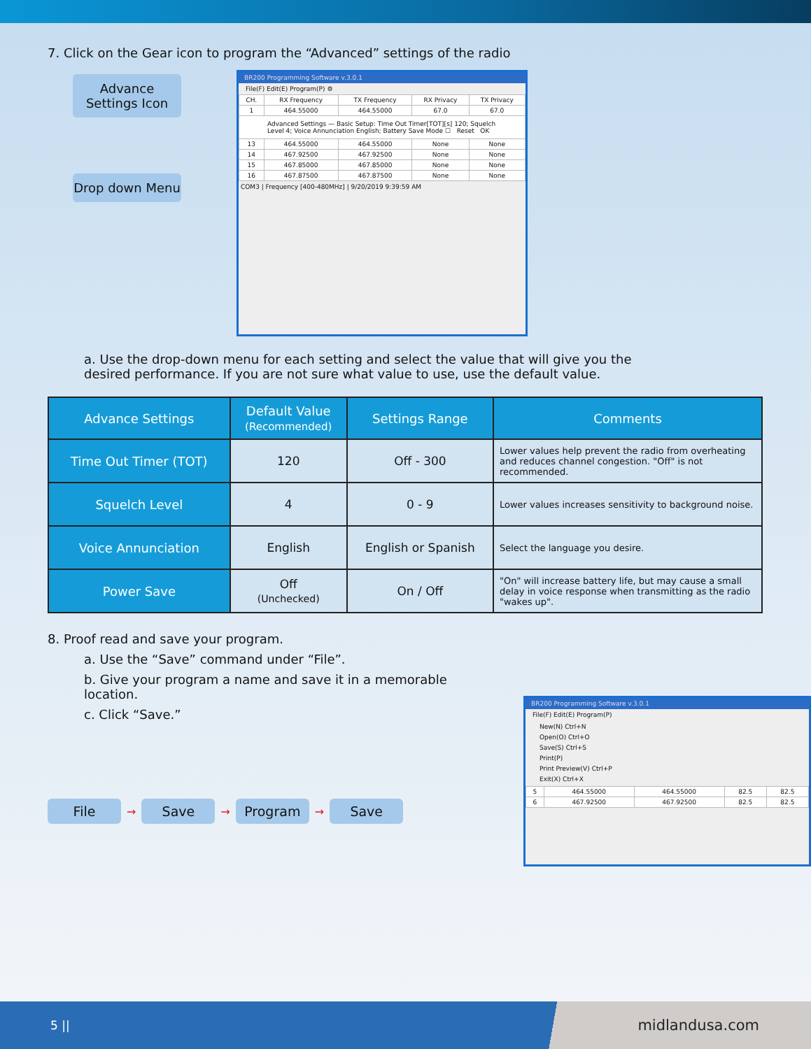7. Click on the Gear icon to program the “Advanced” settings of the radio
Advance Settings Icon
Drop down Menu
BR200 Programming Software v.3.0.1
File(F) Edit(E) Program(P) ⚙
| CH. | RX Frequency | TX Frequency | RX Privacy | TX Privacy |
| 1 | 464.55000 | 464.55000 | 67.0 | 67.0 |
| Advanced Settings — Basic Setup: Time Out Timer[TOT][s] 120; Squelch Level 4; Voice Annunciation English; Battery Save Mode ☐ Reset OK | | | | |
| 13 | 464.55000 | 464.55000 | None | None |
| 14 | 467.92500 | 467.92500 | None | None |
| 15 | 467.85000 | 467.85000 | None | None |
| 16 | 467.87500 | 467.87500 | None | None |
COM3 | Frequency [400-480MHz] | 9/20/2019 9:39:59 AM
a. Use the drop-down menu for each setting and select the value that will give you the desired performance. If you are not sure what value to use, use the default value.
| Advance Settings | Default Value (Recommended) | Settings Range | Comments |
| --- | --- | --- | --- |
| Time Out Timer (TOT) | 120 | Off - 300 | Lower values help prevent the radio from overheating and reduces channel congestion. "Off" is not recommended. |
| Squelch Level | 4 | 0 - 9 | Lower values increases sensitivity to background noise. |
| Voice Annunciation | English | English or Spanish | Select the language you desire. |
| Power Save | Off (Unchecked) | On / Off | "On" will increase battery life, but may cause a small delay in voice response when transmitting as the radio "wakes up". |
8. Proof read and save your program.
a. Use the “Save” command under “File”.
b. Give your program a name and save it in a memorable location.
c. Click “Save.”
File → Save → Program → Save
BR200 Programming Software v.3.0.1
File(F) Edit(E) Program(P)
New(N) Ctrl+N
Open(O) Ctrl+O
Save(S) Ctrl+S
Print(P)
Print Preview(V) Ctrl+P
Exit(X) Ctrl+X
| 5 | 464.55000 | 464.55000 | 82.5 | 82.5 |
| 6 | 467.92500 | 467.92500 | 82.5 | 82.5 |
5 || midlandusa.com